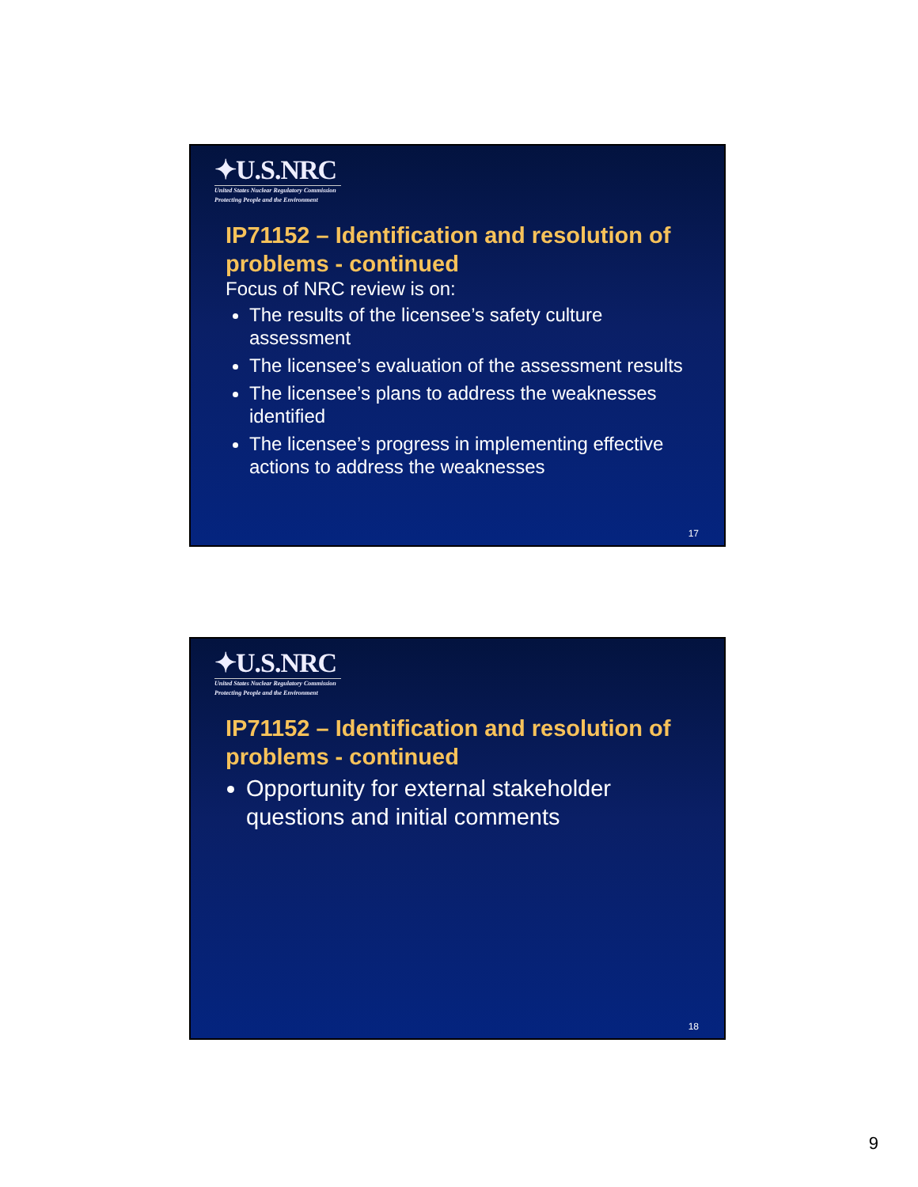✦U.S.NRC
United States Nuclear Regulatory Commission
Protecting People and the Environment
IP71152 – Identification and resolution of problems - continued
Focus of NRC review is on:
The results of the licensee’s safety culture assessment
The licensee’s evaluation of the assessment results
The licensee’s plans to address the weaknesses identified
The licensee’s progress in implementing effective actions to address the weaknesses
17
✦U.S.NRC
United States Nuclear Regulatory Commission
Protecting People and the Environment
IP71152 – Identification and resolution of problems - continued
Opportunity for external stakeholder questions and initial comments
18
9